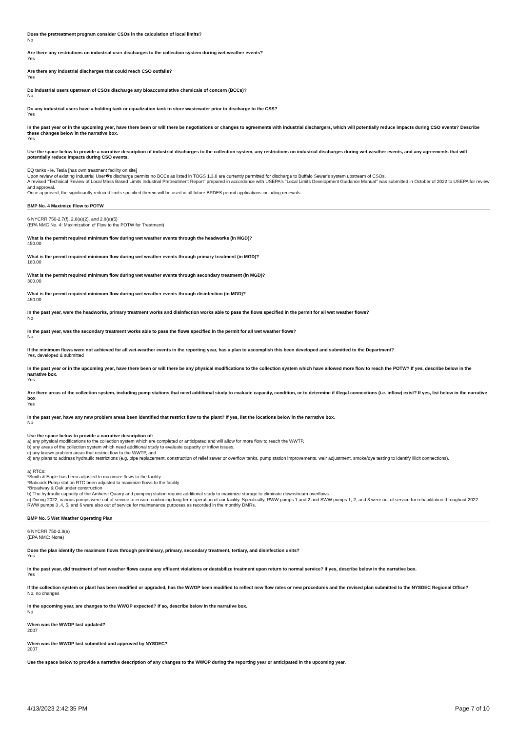Does the pretreatment program consider CSOs in the calculation of local limits?
No
Are there any restrictions on industrial user discharges to the collection system during wet-weather events?
Yes
Are there any industrial discharges that could reach CSO outfalls?
Yes
Do industrial users upstream of CSOs discharge any bioaccumulative chemicals of concern (BCCs)?
No
Do any industrial users have a holding tank or equalization tank to store wastewater prior to discharge to the CSS?
Yes
In the past year or in the upcoming year, have there been or will there be negotiations or changes to agreements with industrial dischargers, which will potentially reduce impacts during CSO events? Describe these changes below in the narrative box.
Yes
Use the space below to provide a narrative description of industrial discharges to the collection system, any restrictions on industrial discharges during wet-weather events, and any agreements that will potentially reduce impacts during CSO events.
EQ tanks - ie. Tesla [has own treatment facility on site]
Upon review of existing Industrial User�s discharge permits no BCCs as listed in TOGS 1.3.8 are currently permitted for discharge to Buffalo Sewer's system upstream of CSOs.
A revised "Technical Review of Local Mass Based Limits Industrial Pretreatment Report" prepared in accordance with USEPA's "Local Limits Development Guidance Manual" was submitted in October of 2022 to USEPA for review and approval.
Once approved, the significantly reduced limits specified therein will be used in all future BPDES permit applications including renewals.
BMP No. 4 Maximize Flow to POTW
6 NYCRR 750-2.7(f), 2.8(a)(2), and 2.8(a)(5)
(EPA NMC No. 4: Maximization of Flow to the POTW for Treatment)
What is the permit required minimum flow during wet weather events through the headworks (in MGD)?
450.00
What is the permit required minimum flow during wet weather events through primary treatment (in MGD)?
180.00
What is the permit required minimum flow during wet weather events through secondary treatment (in MGD)?
300.00
What is the permit required minimum flow during wet weather events through disinfection (in MGD)?
450.00
In the past year, were the headworks, primary treatment works and disinfection works able to pass the flows specified in the permit for all wet weather flows?
No
In the past year, was the secondary treatment works able to pass the flows specified in the permit for all wet weather flows?
No
If the minimum flows were not achieved for all wet-weather events in the reporting year, has a plan to accomplish this been developed and submitted to the Department?
Yes, developed & submitted
In the past year or in the upcoming year, have there been or will there be any physical modifications to the collection system which have allowed more flow to reach the POTW? If yes, describe below in the narrative box.
Yes
Are there areas of the collection system, including pump stations that need additional study to evaluate capacity, condition, or to determine if illegal connections (i.e. inflow) exist? If yes, list below in the narrative box
Yes
In the past year, have any new problem areas been identified that restrict flow to the plant? If yes, list the locations below in the narrative box.
No
Use the space below to provide a narrative description of:
a) any physical modifications to the collection system which are completed or anticipated and will allow for more flow to reach the WWTP,
b) any areas of the collection system which need additional study to evaluate capacity or inflow issues,
c) any known problem areas that restrict flow to the WWTP, and
d) any plans to address hydraulic restrictions (e.g. pipe replacement, construction of relief sewer or overflow tanks, pump station improvements, weir adjustment, smoke/dye testing to identify illicit connections).
a) RTCs:
*Smith & Eagle has been adjusted to maximize flows to the facility
*Babcock Pump station RTC been adjusted to maximize flows to the facility
*Broadway & Oak under construction
b) The hydraulic capacity of the Amherst Quarry and pumping station require additional study to maximize storage to eliminate downstream overflows.
c) During 2022, various pumps were out of service to ensure continuing long-term operation of our facility. Specifically, RWW pumps 1 and 2 and SWW pumps 1, 2, and 3 were out of service for rehabilitation throughout 2022. RWW pumps 3 ,4, 5, and 6 were also out of service for maintenance purposes as recorded in the monthly DMRs.
BMP No. 5 Wet Weather Operating Plan
6 NYCRR 750-2.8(a)
(EPA NMC: None)
Does the plan identify the maximum flows through preliminary, primary, secondary treatment, tertiary, and disinfection units?
Yes
In the past year, did treatment of wet weather flows cause any effluent violations or destabilize treatment upon return to normal service? If yes, describe below in the narrative box.
Yes
If the collection system or plant has been modified or upgraded, has the WWOP been modified to reflect new flow rates or new procedures and the revised plan submitted to the NYSDEC Regional Office?
No, no changes
In the upcoming year, are changes to the WWOP expected? If so, describe below in the narrative box.
No
When was the WWOP last updated?
2007
When was the WWOP last submitted and approved by NYSDEC?
2007
Use the space below to provide a narrative description of any changes to the WWOP during the reporting year or anticipated in the upcoming year.
4/13/2023 2:42:35 PM Page 7 of 10